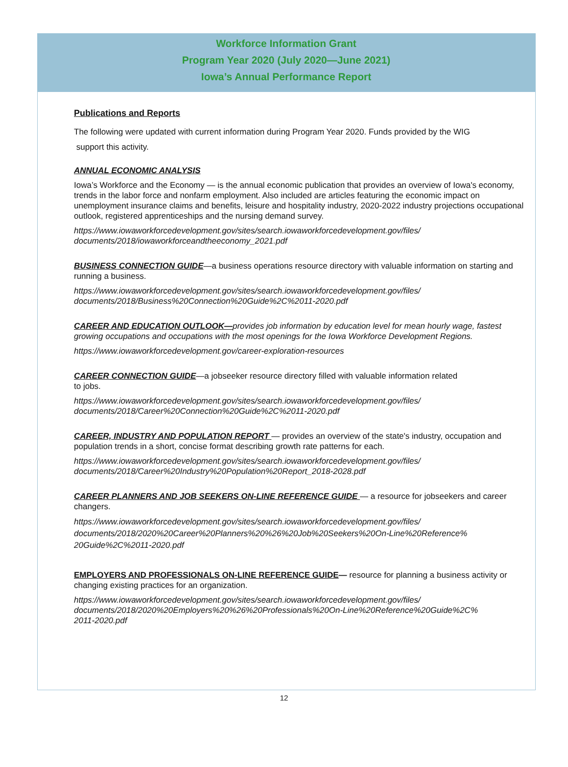Workforce Information Grant
Program Year 2020 (July 2020—June 2021)
Iowa’s Annual Performance Report
Publications and Reports
The following were updated with current information during Program Year 2020. Funds provided by the WIG
support this activity.
ANNUAL ECONOMIC ANALYSIS
Iowa’s Workforce and the Economy — is the annual economic publication that provides an overview of Iowa's economy, trends in the labor force and nonfarm employment. Also included are articles featuring the economic impact on unemployment insurance claims and benefits, leisure and hospitality industry, 2020-2022 industry projections occupational outlook, registered apprenticeships and the nursing demand survey.
https://www.iowaworkforcedevelopment.gov/sites/search.iowaworkforcedevelopment.gov/files/
documents/2018/iowaworkforceandtheeconomy_2021.pdf
BUSINESS CONNECTION GUIDE—a business operations resource directory with valuable information on starting and running a business.
https://www.iowaworkforcedevelopment.gov/sites/search.iowaworkforcedevelopment.gov/files/
documents/2018/Business%20Connection%20Guide%2C%2011-2020.pdf
CAREER AND EDUCATION OUTLOOK—provides job information by education level for mean hourly wage, fastest growing occupations and occupations with the most openings for the Iowa Workforce Development Regions.
https://www.iowaworkforcedevelopment.gov/career-exploration-resources
CAREER CONNECTION GUIDE—a jobseeker resource directory filled with valuable information related
to jobs.
https://www.iowaworkforcedevelopment.gov/sites/search.iowaworkforcedevelopment.gov/files/
documents/2018/Career%20Connection%20Guide%2C%2011-2020.pdf
CAREER, INDUSTRY AND POPULATION REPORT — provides an overview of the state's industry, occupation and population trends in a short, concise format describing growth rate patterns for each.
https://www.iowaworkforcedevelopment.gov/sites/search.iowaworkforcedevelopment.gov/files/
documents/2018/Career%20Industry%20Population%20Report_2018-2028.pdf
CAREER PLANNERS AND JOB SEEKERS ON-LINE REFERENCE GUIDE — a resource for jobseekers and career changers.
https://www.iowaworkforcedevelopment.gov/sites/search.iowaworkforcedevelopment.gov/files/
documents/2018/2020%20Career%20Planners%20%26%20Job%20Seekers%20On-Line%20Reference%
20Guide%2C%2011-2020.pdf
EMPLOYERS AND PROFESSIONALS ON-LINE REFERENCE GUIDE— resource for planning a business activity or changing existing practices for an organization.
https://www.iowaworkforcedevelopment.gov/sites/search.iowaworkforcedevelopment.gov/files/
documents/2018/2020%20Employers%20%26%20Professionals%20On-Line%20Reference%20Guide%2C%
2011-2020.pdf
12